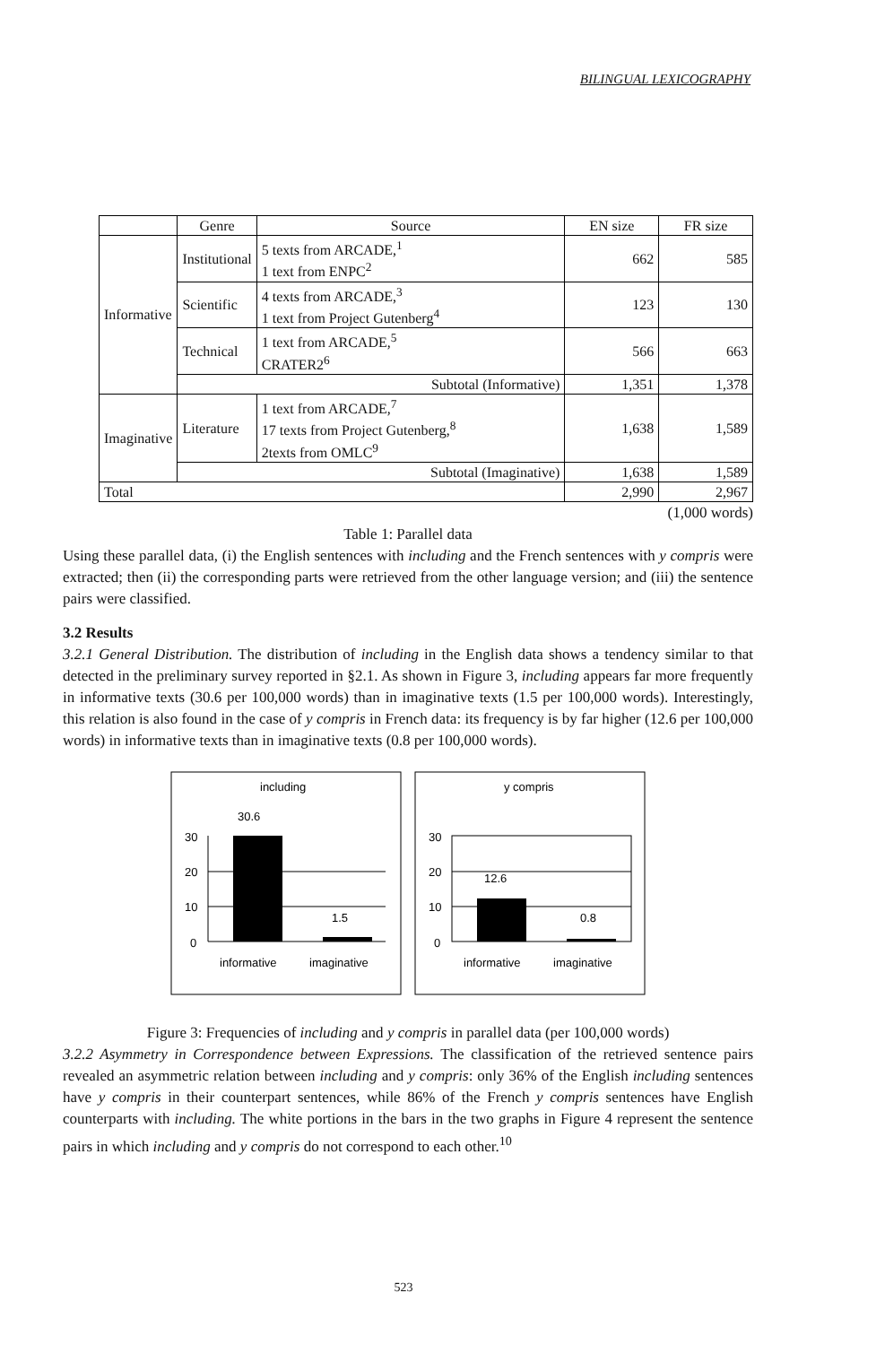BILINGUAL LEXICOGRAPHY
| | Genre | Source | EN size | FR size |
| Informative | Institutional | 5 texts from ARCADE,<sup>1</sup> 1 text from ENPC<sup>2</sup> | 662 | 585 |
| | Scientific | 4 texts from ARCADE,<sup>3</sup> 1 text from Project Gutenberg<sup>4</sup> | 123 | 130 |
| | Technical | 1 text from ARCADE,<sup>5</sup> CRATER2<sup>6</sup> | 566 | 663 |
| | Subtotal (Informative) | | 1,351 | 1,378 |
| Imaginative | Literature | 1 text from ARCADE,<sup>7</sup> 17 texts from Project Gutenberg,<sup>8</sup> 2texts from OMLC<sup>9</sup> | 1,638 | 1,589 |
| | Subtotal (Imaginative) | | 1,638 | 1,589 |
| Total | | | 2,990 | 2,967 |
(1,000 words)
Table 1: Parallel data
Using these parallel data, (i) the English sentences with including and the French sentences with y compris were extracted; then (ii) the corresponding parts were retrieved from the other language version; and (iii) the sentence pairs were classified.
3.2 Results
3.2.1 General Distribution. The distribution of including in the English data shows a tendency similar to that detected in the preliminary survey reported in §2.1. As shown in Figure 3, including appears far more frequently in informative texts (30.6 per 100,000 words) than in imaginative texts (1.5 per 100,000 words). Interestingly, this relation is also found in the case of y compris in French data: its frequency is by far higher (12.6 per 100,000 words) in informative texts than in imaginative texts (0.8 per 100,000 words).
including
30.6
30
20
10
0
1.5
informative
imaginative
y compris
30
20
10
0
12.6
0.8
informative
imaginative
Figure 3: Frequencies of including and y compris in parallel data (per 100,000 words)
3.2.2 Asymmetry in Correspondence between Expressions. The classification of the retrieved sentence pairs revealed an asymmetric relation between including and y compris: only 36% of the English including sentences have y compris in their counterpart sentences, while 86% of the French y compris sentences have English counterparts with including. The white portions in the bars in the two graphs in Figure 4 represent the sentence pairs in which including and y compris do not correspond to each other.<sup>10</sup>
523